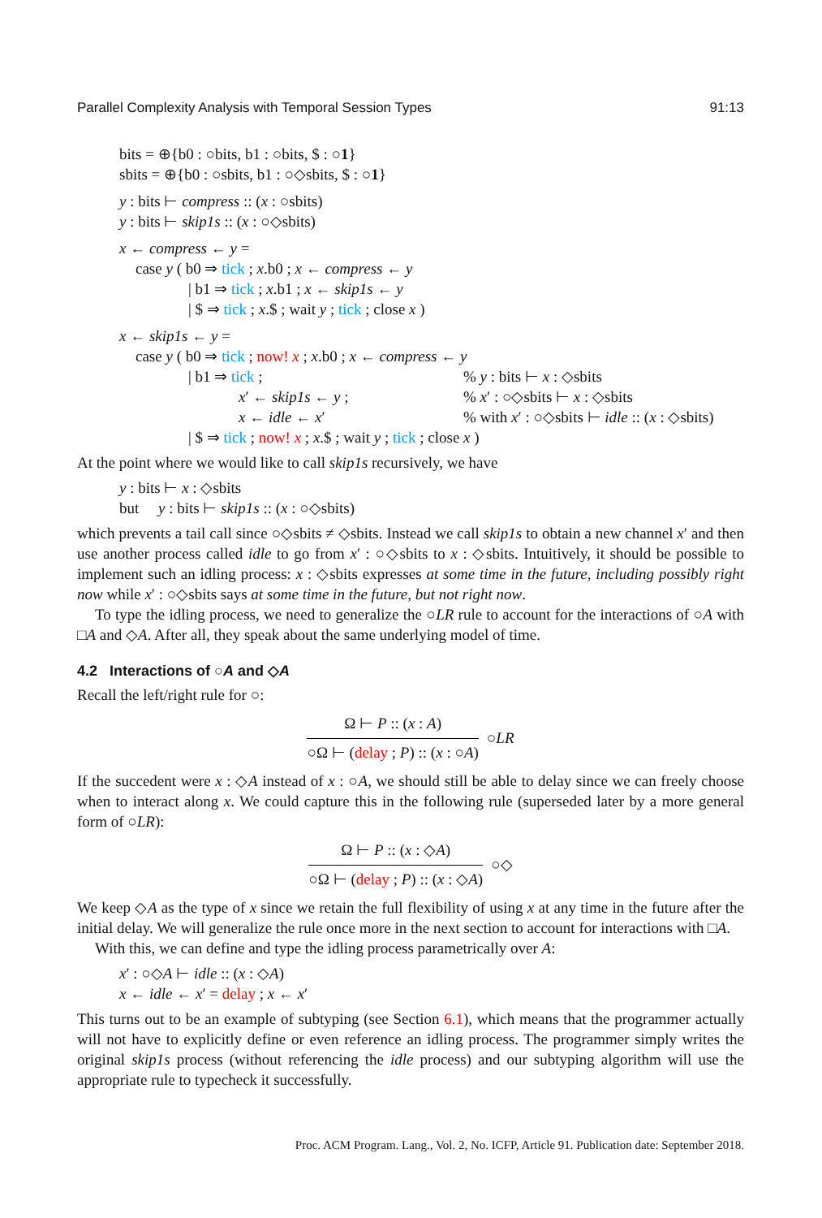Parallel Complexity Analysis with Temporal Session Types 91:13
bits = ⊕{b0 : ○bits, b1 : ○bits, $ : ○1}
sbits = ⊕{b0 : ○sbits, b1 : ○◇sbits, $ : ○1}
y : bits ⊢ compress :: (x : ○sbits)
y : bits ⊢ skip1s :: (x : ○◇sbits)
x ← compress ← y =
case y ( b0 ⇒ tick ; x.b0 ; x ← compress ← y
| b1 ⇒ tick ; x.b1 ; x ← skip1s ← y
| $ ⇒ tick ; x.$ ; wait y ; tick ; close x )
x ← skip1s ← y =
case y ( b0 ⇒ tick ; now! x ; x.b0 ; x ← compress ← y
| b1 ⇒ tick ;% y : bits ⊢ x : ◇sbits
x′ ← skip1s ← y ;% x′ : ○◇sbits ⊢ x : ◇sbits
x ← idle ← x′% with x′ : ○◇sbits ⊢ idle :: (x : ◇sbits)
| $ ⇒ tick ; now! x ; x.$ ; wait y ; tick ; close x )
At the point where we would like to call skip1s recursively, we have
y : bits ⊢ x : ◇sbits
but y : bits ⊢ skip1s :: (x : ○◇sbits)
which prevents a tail call since ○◇sbits ≠ ◇sbits. Instead we call skip1s to obtain a new channel x′ and then use another process called idle to go from x′ : ○◇sbits to x : ◇sbits. Intuitively, it should be possible to implement such an idling process: x : ◇sbits expresses at some time in the future, including possibly right now while x′ : ○◇sbits says at some time in the future, but not right now.
To type the idling process, we need to generalize the ○LR rule to account for the interactions of ○A with □A and ◇A. After all, they speak about the same underlying model of time.
4.2 Interactions of ○A and ◇A
Recall the left/right rule for ○:
Ω ⊢ P :: (x : A)
○Ω ⊢ (delay ; P) :: (x : ○A)
○LR
If the succedent were x : ◇A instead of x : ○A, we should still be able to delay since we can freely choose when to interact along x. We could capture this in the following rule (superseded later by a more general form of ○LR):
Ω ⊢ P :: (x : ◇A)
○Ω ⊢ (delay ; P) :: (x : ◇A)
○◇
We keep ◇A as the type of x since we retain the full flexibility of using x at any time in the future after the initial delay. We will generalize the rule once more in the next section to account for interactions with □A.
With this, we can define and type the idling process parametrically over A:
x′ : ○◇A ⊢ idle :: (x : ◇A)
x ← idle ← x′ = delay ; x ← x′
This turns out to be an example of subtyping (see Section 6.1), which means that the programmer actually will not have to explicitly define or even reference an idling process. The programmer simply writes the original skip1s process (without referencing the idle process) and our subtyping algorithm will use the appropriate rule to typecheck it successfully.
Proc. ACM Program. Lang., Vol. 2, No. ICFP, Article 91. Publication date: September 2018.